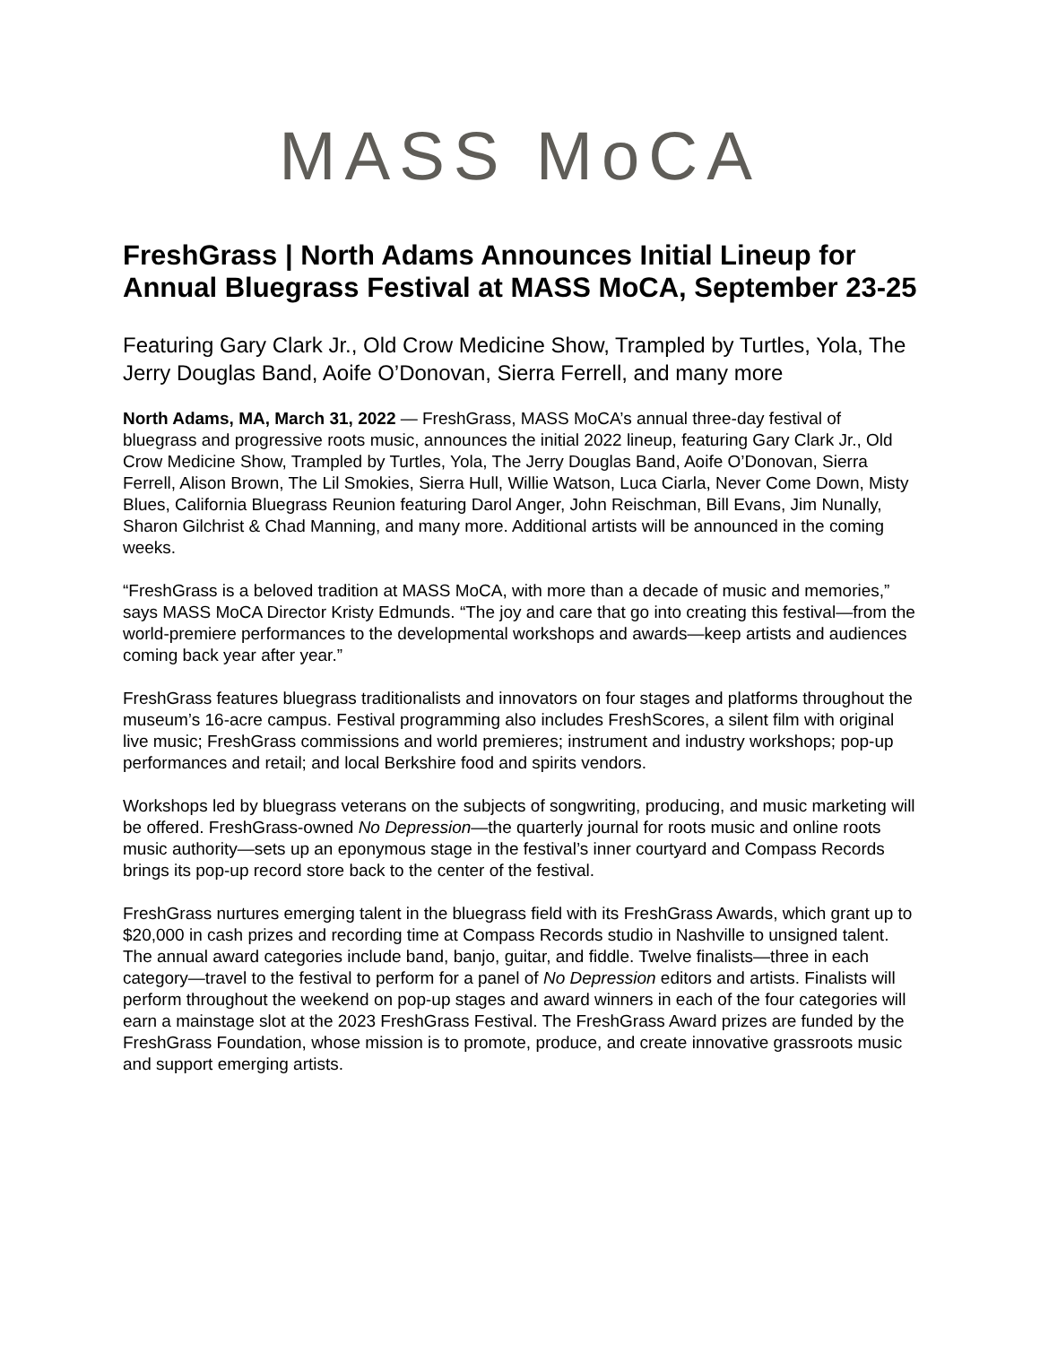MASS MoCA
FreshGrass | North Adams Announces Initial Lineup for Annual Bluegrass Festival at MASS MoCA, September 23-25
Featuring Gary Clark Jr., Old Crow Medicine Show, Trampled by Turtles, Yola, The Jerry Douglas Band, Aoife O’Donovan, Sierra Ferrell, and many more
North Adams, MA, March 31, 2022 — FreshGrass, MASS MoCA’s annual three-day festival of bluegrass and progressive roots music, announces the initial 2022 lineup, featuring Gary Clark Jr., Old Crow Medicine Show, Trampled by Turtles, Yola, The Jerry Douglas Band, Aoife O’Donovan, Sierra Ferrell, Alison Brown, The Lil Smokies, Sierra Hull, Willie Watson, Luca Ciarla, Never Come Down, Misty Blues, California Bluegrass Reunion featuring Darol Anger, John Reischman, Bill Evans, Jim Nunally, Sharon Gilchrist & Chad Manning, and many more. Additional artists will be announced in the coming weeks.
“FreshGrass is a beloved tradition at MASS MoCA, with more than a decade of music and memories,” says MASS MoCA Director Kristy Edmunds. “The joy and care that go into creating this festival—from the world-premiere performances to the developmental workshops and awards—keep artists and audiences coming back year after year.”
FreshGrass features bluegrass traditionalists and innovators on four stages and platforms throughout the museum’s 16-acre campus. Festival programming also includes FreshScores, a silent film with original live music; FreshGrass commissions and world premieres; instrument and industry workshops; pop-up performances and retail; and local Berkshire food and spirits vendors.
Workshops led by bluegrass veterans on the subjects of songwriting, producing, and music marketing will be offered. FreshGrass-owned No Depression—the quarterly journal for roots music and online roots music authority—sets up an eponymous stage in the festival’s inner courtyard and Compass Records brings its pop-up record store back to the center of the festival.
FreshGrass nurtures emerging talent in the bluegrass field with its FreshGrass Awards, which grant up to $20,000 in cash prizes and recording time at Compass Records studio in Nashville to unsigned talent. The annual award categories include band, banjo, guitar, and fiddle. Twelve finalists—three in each category—travel to the festival to perform for a panel of No Depression editors and artists. Finalists will perform throughout the weekend on pop-up stages and award winners in each of the four categories will earn a mainstage slot at the 2023 FreshGrass Festival. The FreshGrass Award prizes are funded by the FreshGrass Foundation, whose mission is to promote, produce, and create innovative grassroots music and support emerging artists.